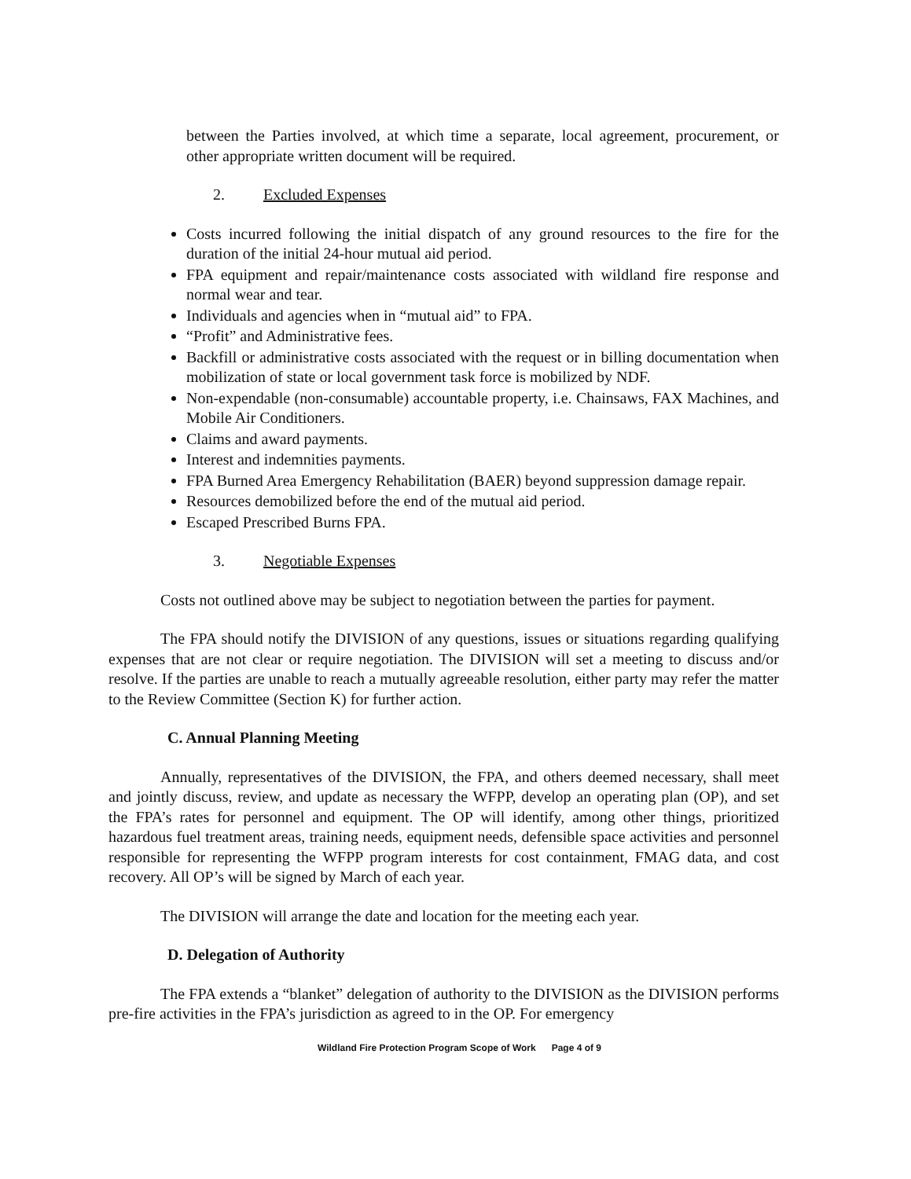between the Parties involved, at which time a separate, local agreement, procurement, or other appropriate written document will be required.
2. Excluded Expenses
Costs incurred following the initial dispatch of any ground resources to the fire for the duration of the initial 24-hour mutual aid period.
FPA equipment and repair/maintenance costs associated with wildland fire response and normal wear and tear.
Individuals and agencies when in “mutual aid” to FPA.
“Profit” and Administrative fees.
Backfill or administrative costs associated with the request or in billing documentation when mobilization of state or local government task force is mobilized by NDF.
Non-expendable (non-consumable) accountable property, i.e. Chainsaws, FAX Machines, and Mobile Air Conditioners.
Claims and award payments.
Interest and indemnities payments.
FPA Burned Area Emergency Rehabilitation (BAER) beyond suppression damage repair.
Resources demobilized before the end of the mutual aid period.
Escaped Prescribed Burns FPA.
3. Negotiable Expenses
Costs not outlined above may be subject to negotiation between the parties for payment.
The FPA should notify the DIVISION of any questions, issues or situations regarding qualifying expenses that are not clear or require negotiation. The DIVISION will set a meeting to discuss and/or resolve. If the parties are unable to reach a mutually agreeable resolution, either party may refer the matter to the Review Committee (Section K) for further action.
C. Annual Planning Meeting
Annually, representatives of the DIVISION, the FPA, and others deemed necessary, shall meet and jointly discuss, review, and update as necessary the WFPP, develop an operating plan (OP), and set the FPA’s rates for personnel and equipment. The OP will identify, among other things, prioritized hazardous fuel treatment areas, training needs, equipment needs, defensible space activities and personnel responsible for representing the WFPP program interests for cost containment, FMAG data, and cost recovery. All OP’s will be signed by March of each year.
The DIVISION will arrange the date and location for the meeting each year.
D. Delegation of Authority
The FPA extends a “blanket” delegation of authority to the DIVISION as the DIVISION performs pre-fire activities in the FPA’s jurisdiction as agreed to in the OP. For emergency
Wildland Fire Protection Program Scope of Work Page 4 of 9